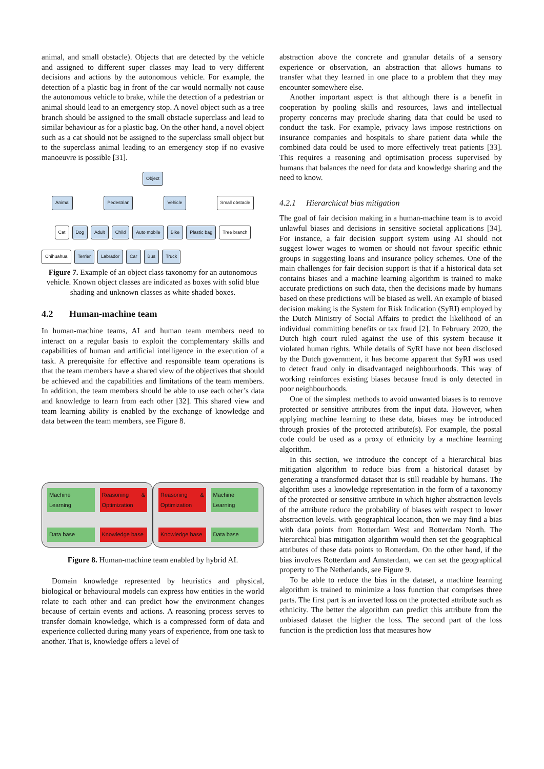animal, and small obstacle). Objects that are detected by the vehicle and assigned to different super classes may lead to very different decisions and actions by the autonomous vehicle. For example, the detection of a plastic bag in front of the car would normally not cause the autonomous vehicle to brake, while the detection of a pedestrian or animal should lead to an emergency stop. A novel object such as a tree branch should be assigned to the small obstacle superclass and lead to similar behaviour as for a plastic bag. On the other hand, a novel object such as a cat should not be assigned to the superclass small object but to the superclass animal leading to an emergency stop if no evasive manoeuvre is possible [31].
Object
Animal Pedestrian Vehicle Small obstacle
Cat Dog Adult Child Auto mobile Bike Plastic bag Tree branch
Chihuahua Terrier Labrador Car Bus Truck
Figure 7. Example of an object class taxonomy for an autonomous vehicle. Known object classes are indicated as boxes with solid blue shading and unknown classes as white shaded boxes.
4.2 Human-machine team
In human-machine teams, AI and human team members need to interact on a regular basis to exploit the complementary skills and capabilities of human and artificial intelligence in the execution of a task. A prerequisite for effective and responsible team operations is that the team members have a shared view of the objectives that should be achieved and the capabilities and limitations of the team members. In addition, the team members should be able to use each other’s data and knowledge to learn from each other [32]. This shared view and team learning ability is enabled by the exchange of knowledge and data between the team members, see Figure 8.
Machine Learning Reasoning & Optimization Data base Knowledge base
Reasoning & Optimization Machine Learning Knowledge base Data base
Figure 8. Human-machine team enabled by hybrid AI.
Domain knowledge represented by heuristics and physical, biological or behavioural models can express how entities in the world relate to each other and can predict how the environment changes because of certain events and actions. A reasoning process serves to transfer domain knowledge, which is a compressed form of data and experience collected during many years of experience, from one task to another. That is, knowledge offers a level of
abstraction above the concrete and granular details of a sensory experience or observation, an abstraction that allows humans to transfer what they learned in one place to a problem that they may encounter somewhere else.
Another important aspect is that although there is a benefit in cooperation by pooling skills and resources, laws and intellectual property concerns may preclude sharing data that could be used to conduct the task. For example, privacy laws impose restrictions on insurance companies and hospitals to share patient data while the combined data could be used to more effectively treat patients [33]. This requires a reasoning and optimisation process supervised by humans that balances the need for data and knowledge sharing and the need to know.
4.2.1 Hierarchical bias mitigation
The goal of fair decision making in a human-machine team is to avoid unlawful biases and decisions in sensitive societal applications [34]. For instance, a fair decision support system using AI should not suggest lower wages to women or should not favour specific ethnic groups in suggesting loans and insurance policy schemes. One of the main challenges for fair decision support is that if a historical data set contains biases and a machine learning algorithm is trained to make accurate predictions on such data, then the decisions made by humans based on these predictions will be biased as well. An example of biased decision making is the System for Risk Indication (SyRI) employed by the Dutch Ministry of Social Affairs to predict the likelihood of an individual committing benefits or tax fraud [2]. In February 2020, the Dutch high court ruled against the use of this system because it violated human rights. While details of SyRI have not been disclosed by the Dutch government, it has become apparent that SyRI was used to detect fraud only in disadvantaged neighbourhoods. This way of working reinforces existing biases because fraud is only detected in poor neighbourhoods.
One of the simplest methods to avoid unwanted biases is to remove protected or sensitive attributes from the input data. However, when applying machine learning to these data, biases may be introduced through proxies of the protected attribute(s). For example, the postal code could be used as a proxy of ethnicity by a machine learning algorithm.
In this section, we introduce the concept of a hierarchical bias mitigation algorithm to reduce bias from a historical dataset by generating a transformed dataset that is still readable by humans. The algorithm uses a knowledge representation in the form of a taxonomy of the protected or sensitive attribute in which higher abstraction levels of the attribute reduce the probability of biases with respect to lower abstraction levels. with geographical location, then we may find a bias with data points from Rotterdam West and Rotterdam North. The hierarchical bias mitigation algorithm would then set the geographical attributes of these data points to Rotterdam. On the other hand, if the bias involves Rotterdam and Amsterdam, we can set the geographical property to The Netherlands, see Figure 9.
To be able to reduce the bias in the dataset, a machine learning algorithm is trained to minimize a loss function that comprises three parts. The first part is an inverted loss on the protected attribute such as ethnicity. The better the algorithm can predict this attribute from the unbiased dataset the higher the loss. The second part of the loss function is the prediction loss that measures how